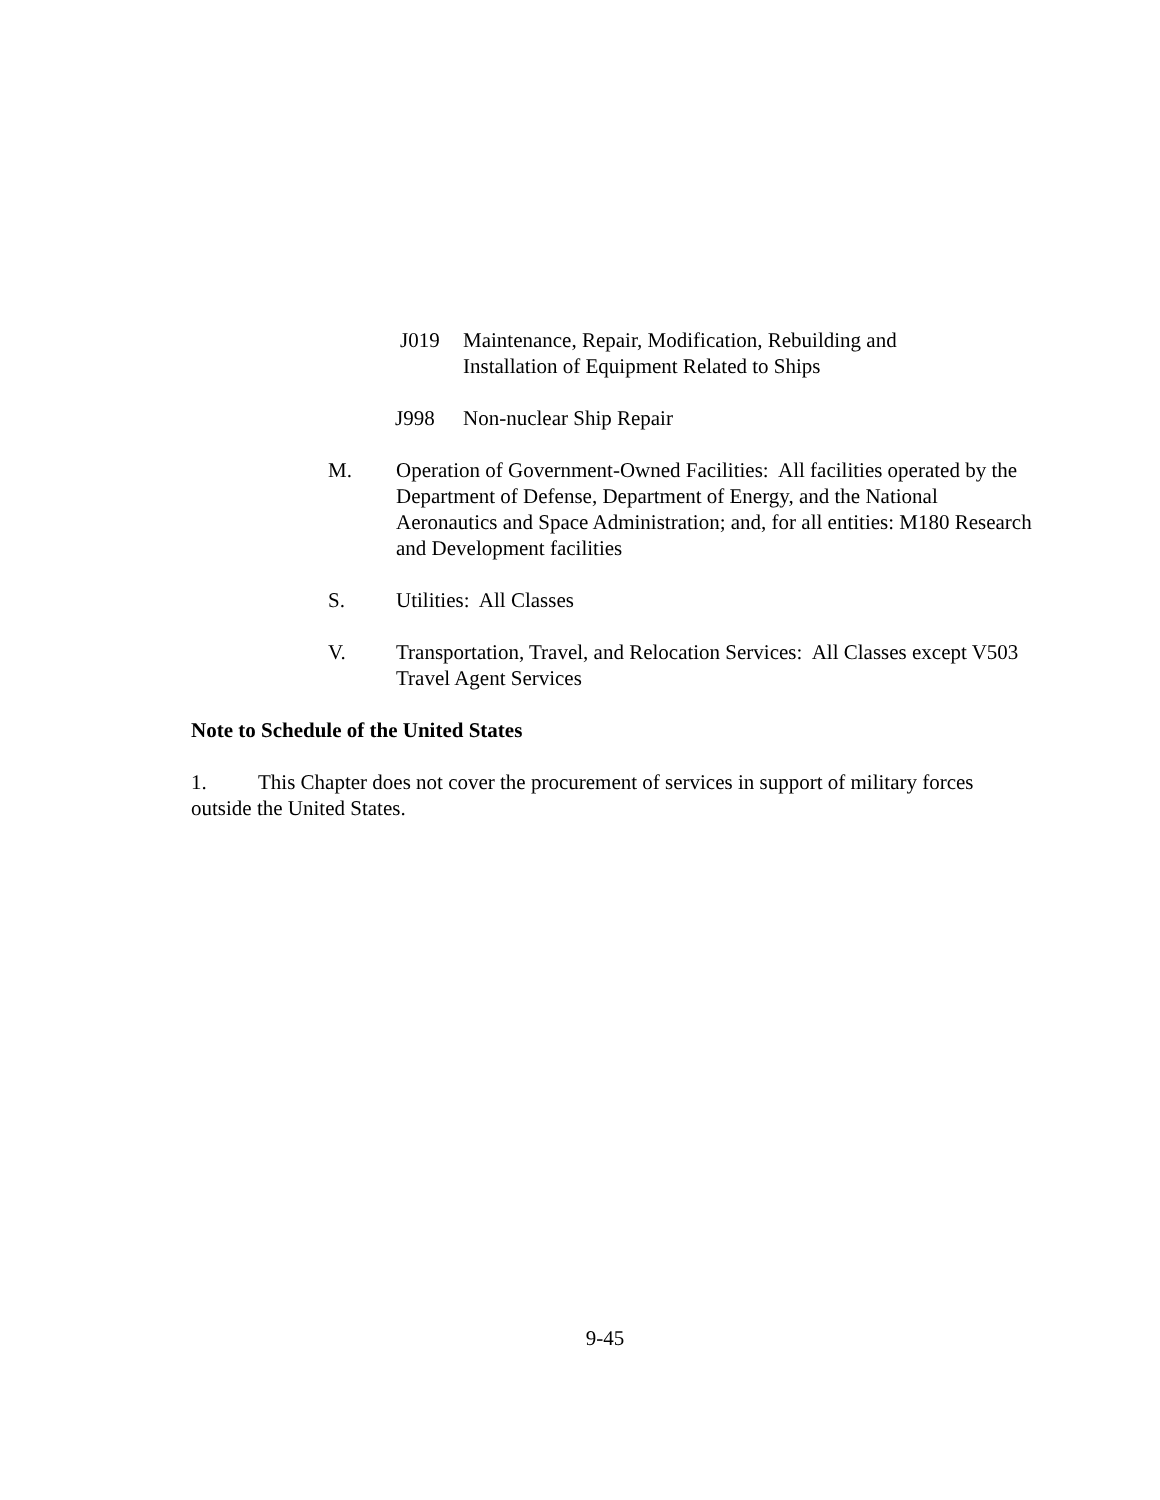J019 Maintenance, Repair, Modification, Rebuilding and
Installation of Equipment Related to Ships
J998 Non-nuclear Ship Repair
M. Operation of Government-Owned Facilities: All facilities operated by the Department of Defense, Department of Energy, and the National Aeronautics and Space Administration; and, for all entities: M180 Research and Development facilities
S. Utilities: All Classes
V. Transportation, Travel, and Relocation Services: All Classes except V503 Travel Agent Services
Note to Schedule of the United States
1. This Chapter does not cover the procurement of services in support of military forces outside the United States.
9-45